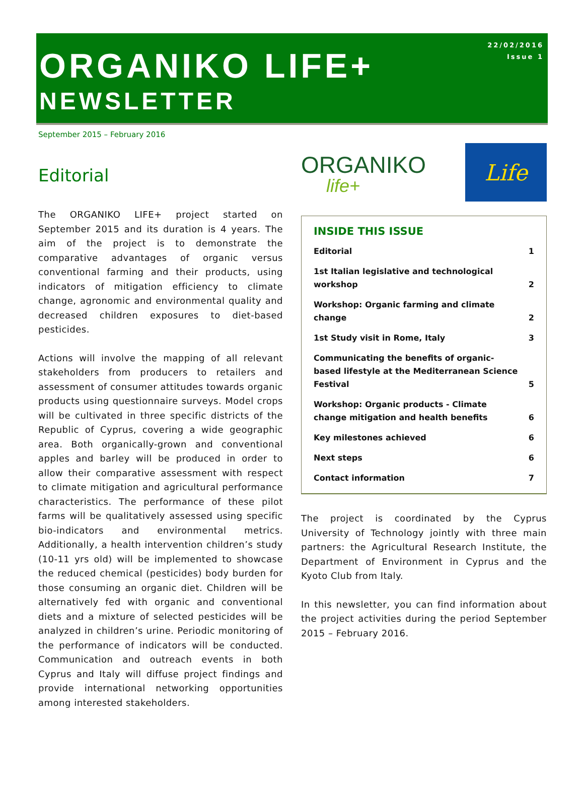ORGANIKO LIFE+
NEWSLETTER
22/02/2016
Issue 1
September 2015 – February 2016
Editorial
The ORGANIKO LIFE+ project started on September 2015 and its duration is 4 years. The aim of the project is to demonstrate the comparative advantages of organic versus conventional farming and their products, using indicators of mitigation efficiency to climate change, agronomic and environmental quality and decreased children exposures to diet-based pesticides.
Actions will involve the mapping of all relevant stakeholders from producers to retailers and assessment of consumer attitudes towards organic products using questionnaire surveys. Model crops will be cultivated in three specific districts of the Republic of Cyprus, covering a wide geographic area. Both organically-grown and conventional apples and barley will be produced in order to allow their comparative assessment with respect to climate mitigation and agricultural performance characteristics. The performance of these pilot farms will be qualitatively assessed using specific bio-indicators and environmental metrics. Additionally, a health intervention children’s study (10-11 yrs old) will be implemented to showcase the reduced chemical (pesticides) body burden for those consuming an organic diet. Children will be alternatively fed with organic and conventional diets and a mixture of selected pesticides will be analyzed in children’s urine. Periodic monitoring of the performance of indicators will be conducted. Communication and outreach events in both Cyprus and Italy will diffuse project findings and provide international networking opportunities among interested stakeholders.
ORGANIKO
life+
Life
INSIDE THIS ISSUE
| Editorial | 1 |
| 1st Italian legislative and technological workshop | 2 |
| Workshop: Organic farming and climate change | 2 |
| 1st Study visit in Rome, Italy | 3 |
| Communicating the benefits of organic-based lifestyle at the Mediterranean Science Festival | 5 |
| Workshop: Organic products - Climate change mitigation and health benefits | 6 |
| Key milestones achieved | 6 |
| Next steps | 6 |
| Contact information | 7 |
The project is coordinated by the Cyprus University of Technology jointly with three main partners: the Agricultural Research Institute, the Department of Environment in Cyprus and the Kyoto Club from Italy.
In this newsletter, you can find information about the project activities during the period September 2015 – February 2016.